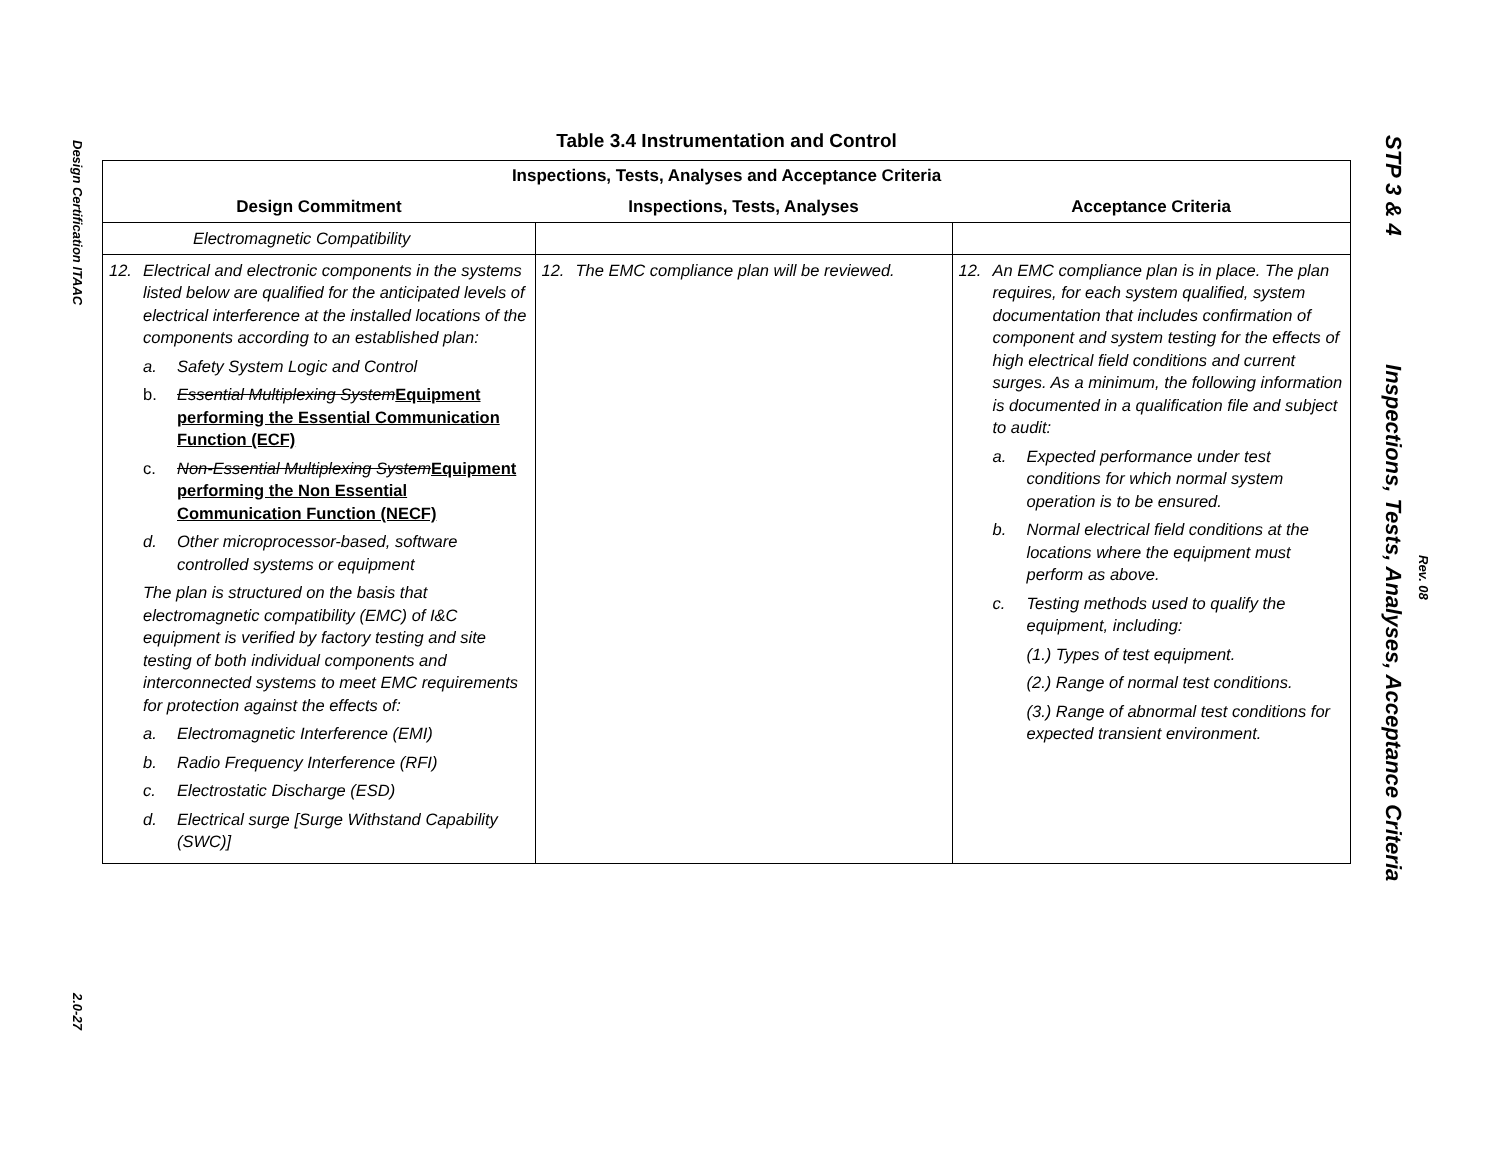Design Certification ITAAC
2.0-27
Table 3.4 Instrumentation and Control
| Inspections, Tests, Analyses and Acceptance Criteria | | |
| --- | --- | --- |
| Design Commitment | Inspections, Tests, Analyses | Acceptance Criteria |
| Electromagnetic Compatibility | | |
| 12. Electrical and electronic components in the systems listed below are qualified for the anticipated levels of electrical interference at the installed locations of the components according to an established plan: a. Safety System Logic and Control b. Essential Multiplexing System Equipment performing the Essential Communication Function (ECF) c. Non-Essential Multiplexing System Equipment performing the Non Essential Communication Function (NECF) d. Other microprocessor-based, software controlled systems or equipment The plan is structured on the basis that electromagnetic compatibility (EMC) of I&C equipment is verified by factory testing and site testing of both individual components and interconnected systems to meet EMC requirements for protection against the effects of: a. Electromagnetic Interference (EMI) b. Radio Frequency Interference (RFI) c. Electrostatic Discharge (ESD) d. Electrical surge [Surge Withstand Capability (SWC)] | 12. The EMC compliance plan will be reviewed. | 12. An EMC compliance plan is in place. The plan requires, for each system qualified, system documentation that includes confirmation of component and system testing for the effects of high electrical field conditions and current surges. As a minimum, the following information is documented in a qualification file and subject to audit: a. Expected performance under test conditions for which normal system operation is to be ensured. b. Normal electrical field conditions at the locations where the equipment must perform as above. c. Testing methods used to qualify the equipment, including: (1.) Types of test equipment. (2.) Range of normal test conditions. (3.) Range of abnormal test conditions for expected transient environment. |
STP 3 & 4 Inspections, Tests, Analyses, Acceptance Criteria
Rev. 08